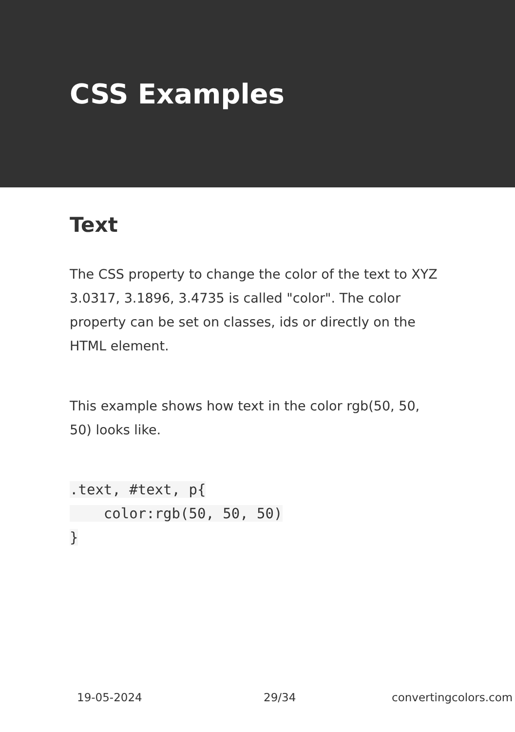CSS Examples
Text
The CSS property to change the color of the text to XYZ 3.0317, 3.1896, 3.4735 is called "color". The color property can be set on classes, ids or directly on the HTML element.
This example shows how text in the color rgb(50, 50, 50) looks like.
.text, #text, p{
    color:rgb(50, 50, 50)
}
19-05-2024 29/34 convertingcolors.com